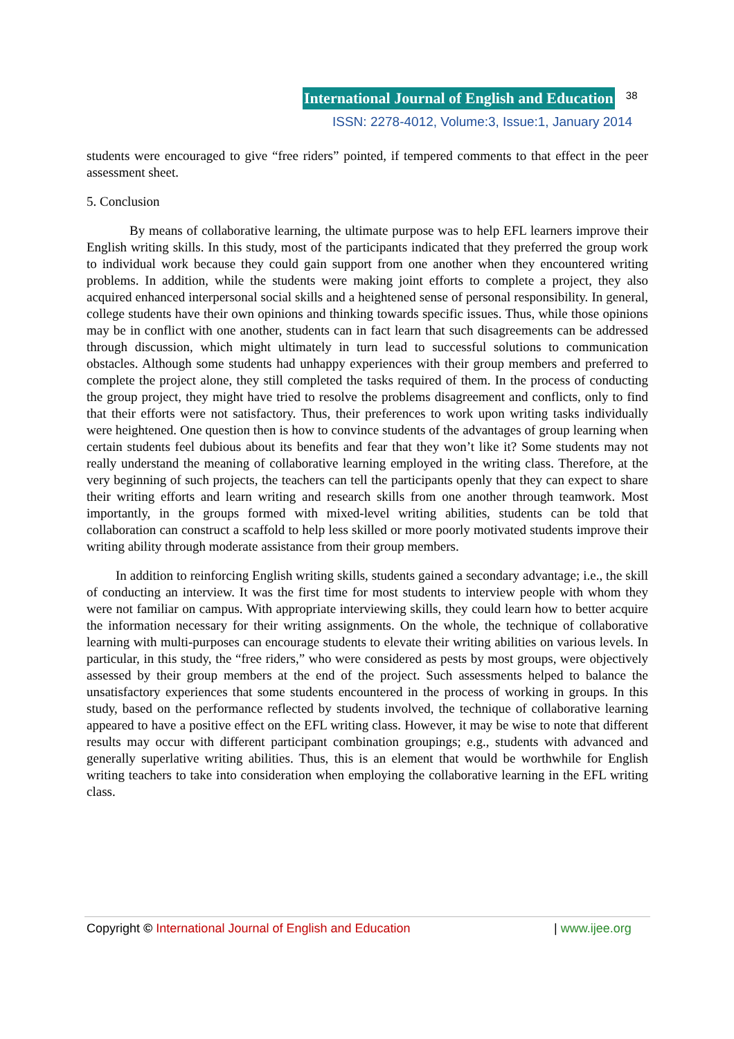International Journal of English and Education 38
ISSN: 2278-4012, Volume:3, Issue:1, January 2014
students were encouraged to give “free riders” pointed, if tempered comments to that effect in the peer assessment sheet.
5. Conclusion
By means of collaborative learning, the ultimate purpose was to help EFL learners improve their English writing skills. In this study, most of the participants indicated that they preferred the group work to individual work because they could gain support from one another when they encountered writing problems. In addition, while the students were making joint efforts to complete a project, they also acquired enhanced interpersonal social skills and a heightened sense of personal responsibility. In general, college students have their own opinions and thinking towards specific issues. Thus, while those opinions may be in conflict with one another, students can in fact learn that such disagreements can be addressed through discussion, which might ultimately in turn lead to successful solutions to communication obstacles. Although some students had unhappy experiences with their group members and preferred to complete the project alone, they still completed the tasks required of them. In the process of conducting the group project, they might have tried to resolve the problems disagreement and conflicts, only to find that their efforts were not satisfactory. Thus, their preferences to work upon writing tasks individually were heightened. One question then is how to convince students of the advantages of group learning when certain students feel dubious about its benefits and fear that they won’t like it? Some students may not really understand the meaning of collaborative learning employed in the writing class. Therefore, at the very beginning of such projects, the teachers can tell the participants openly that they can expect to share their writing efforts and learn writing and research skills from one another through teamwork. Most importantly, in the groups formed with mixed-level writing abilities, students can be told that collaboration can construct a scaffold to help less skilled or more poorly motivated students improve their writing ability through moderate assistance from their group members.
In addition to reinforcing English writing skills, students gained a secondary advantage; i.e., the skill of conducting an interview. It was the first time for most students to interview people with whom they were not familiar on campus. With appropriate interviewing skills, they could learn how to better acquire the information necessary for their writing assignments. On the whole, the technique of collaborative learning with multi-purposes can encourage students to elevate their writing abilities on various levels. In particular, in this study, the “free riders,” who were considered as pests by most groups, were objectively assessed by their group members at the end of the project. Such assessments helped to balance the unsatisfactory experiences that some students encountered in the process of working in groups. In this study, based on the performance reflected by students involved, the technique of collaborative learning appeared to have a positive effect on the EFL writing class. However, it may be wise to note that different results may occur with different participant combination groupings; e.g., students with advanced and generally superlative writing abilities. Thus, this is an element that would be worthwhile for English writing teachers to take into consideration when employing the collaborative learning in the EFL writing class.
Copyright © International Journal of English and Education | www.ijee.org